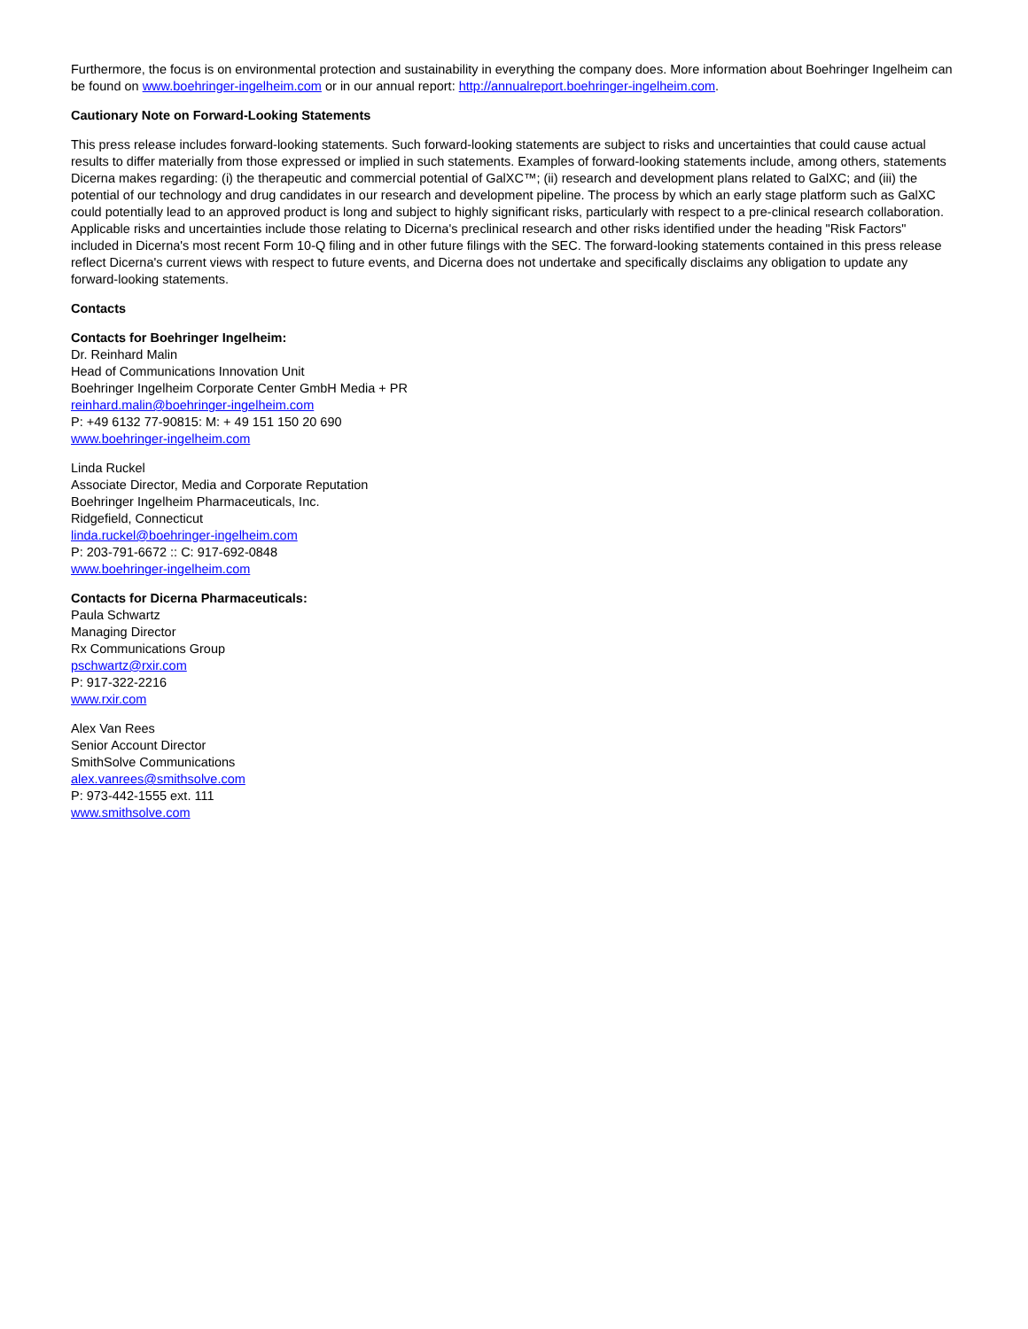Furthermore, the focus is on environmental protection and sustainability in everything the company does. More information about Boehringer Ingelheim can be found on www.boehringer-ingelheim.com or in our annual report: http://annualreport.boehringer-ingelheim.com.
Cautionary Note on Forward-Looking Statements
This press release includes forward-looking statements. Such forward-looking statements are subject to risks and uncertainties that could cause actual results to differ materially from those expressed or implied in such statements. Examples of forward-looking statements include, among others, statements Dicerna makes regarding: (i) the therapeutic and commercial potential of GalXC™; (ii) research and development plans related to GalXC; and (iii) the potential of our technology and drug candidates in our research and development pipeline. The process by which an early stage platform such as GalXC could potentially lead to an approved product is long and subject to highly significant risks, particularly with respect to a pre-clinical research collaboration. Applicable risks and uncertainties include those relating to Dicerna's preclinical research and other risks identified under the heading "Risk Factors" included in Dicerna's most recent Form 10-Q filing and in other future filings with the SEC. The forward-looking statements contained in this press release reflect Dicerna's current views with respect to future events, and Dicerna does not undertake and specifically disclaims any obligation to update any forward-looking statements.
Contacts
Contacts for Boehringer Ingelheim:
Dr. Reinhard Malin
Head of Communications Innovation Unit
Boehringer Ingelheim Corporate Center GmbH Media + PR
reinhard.malin@boehringer-ingelheim.com
P: +49 6132 77-90815: M: + 49 151 150 20 690
www.boehringer-ingelheim.com
Linda Ruckel
Associate Director, Media and Corporate Reputation
Boehringer Ingelheim Pharmaceuticals, Inc.
Ridgefield, Connecticut
linda.ruckel@boehringer-ingelheim.com
P: 203-791-6672 :: C: 917-692-0848
www.boehringer-ingelheim.com
Contacts for Dicerna Pharmaceuticals:
Paula Schwartz
Managing Director
Rx Communications Group
pschwartz@rxir.com
P: 917-322-2216
www.rxir.com
Alex Van Rees
Senior Account Director
SmithSolve Communications
alex.vanrees@smithsolve.com
P: 973-442-1555 ext. 111
www.smithsolve.com